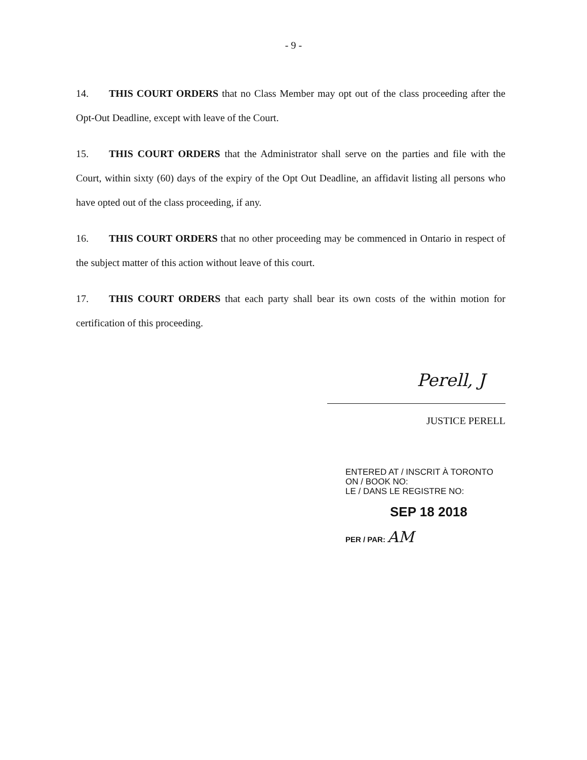- 9 -
14. THIS COURT ORDERS that no Class Member may opt out of the class proceeding after the Opt-Out Deadline, except with leave of the Court.
15. THIS COURT ORDERS that the Administrator shall serve on the parties and file with the Court, within sixty (60) days of the expiry of the Opt Out Deadline, an affidavit listing all persons who have opted out of the class proceeding, if any.
16. THIS COURT ORDERS that no other proceeding may be commenced in Ontario in respect of the subject matter of this action without leave of this court.
17. THIS COURT ORDERS that each party shall bear its own costs of the within motion for certification of this proceeding.
Perell, J
JUSTICE PERELL
ENTERED AT / INSCRIT À TORONTO
ON / BOOK NO:
LE / DANS LE REGISTRE NO:
SEP 18 2018
PER / PAR: AM